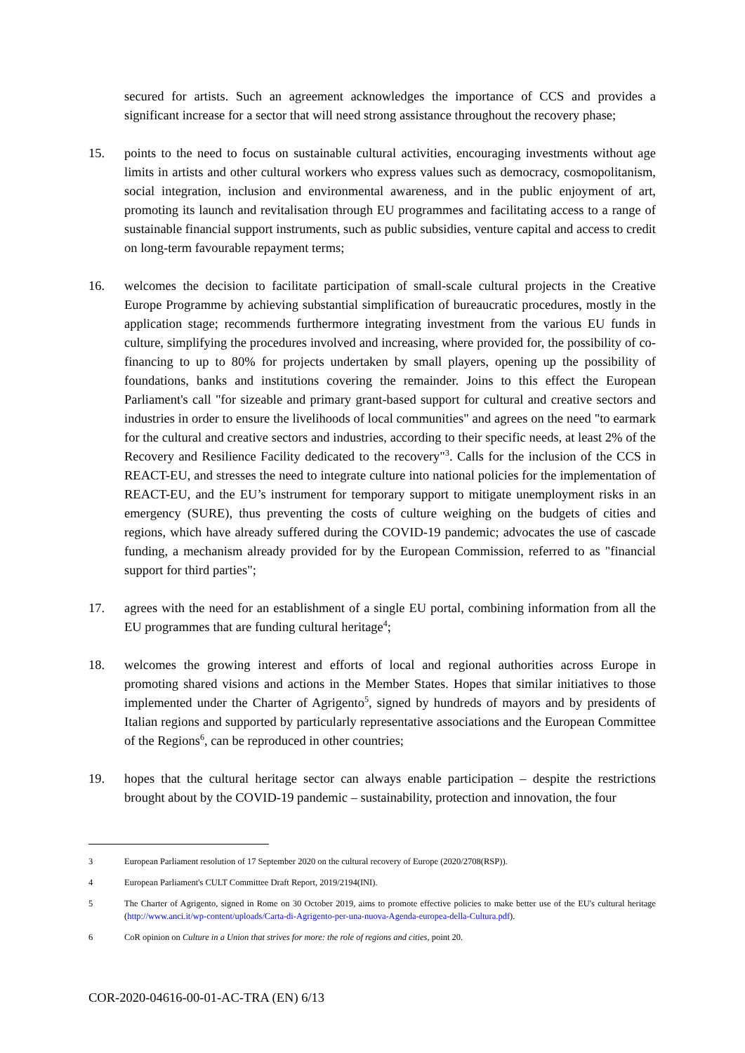secured for artists. Such an agreement acknowledges the importance of CCS and provides a significant increase for a sector that will need strong assistance throughout the recovery phase;
15. points to the need to focus on sustainable cultural activities, encouraging investments without age limits in artists and other cultural workers who express values such as democracy, cosmopolitanism, social integration, inclusion and environmental awareness, and in the public enjoyment of art, promoting its launch and revitalisation through EU programmes and facilitating access to a range of sustainable financial support instruments, such as public subsidies, venture capital and access to credit on long-term favourable repayment terms;
16. welcomes the decision to facilitate participation of small-scale cultural projects in the Creative Europe Programme by achieving substantial simplification of bureaucratic procedures, mostly in the application stage; recommends furthermore integrating investment from the various EU funds in culture, simplifying the procedures involved and increasing, where provided for, the possibility of co-financing to up to 80% for projects undertaken by small players, opening up the possibility of foundations, banks and institutions covering the remainder. Joins to this effect the European Parliament's call "for sizeable and primary grant-based support for cultural and creative sectors and industries in order to ensure the livelihoods of local communities" and agrees on the need "to earmark for the cultural and creative sectors and industries, according to their specific needs, at least 2% of the Recovery and Resilience Facility dedicated to the recovery"<sup>3</sup>. Calls for the inclusion of the CCS in REACT-EU, and stresses the need to integrate culture into national policies for the implementation of REACT-EU, and the EU’s instrument for temporary support to mitigate unemployment risks in an emergency (SURE), thus preventing the costs of culture weighing on the budgets of cities and regions, which have already suffered during the COVID-19 pandemic; advocates the use of cascade funding, a mechanism already provided for by the European Commission, referred to as "financial support for third parties";
17. agrees with the need for an establishment of a single EU portal, combining information from all the EU programmes that are funding cultural heritage<sup>4</sup>;
18. welcomes the growing interest and efforts of local and regional authorities across Europe in promoting shared visions and actions in the Member States. Hopes that similar initiatives to those implemented under the Charter of Agrigento<sup>5</sup>, signed by hundreds of mayors and by presidents of Italian regions and supported by particularly representative associations and the European Committee of the Regions<sup>6</sup>, can be reproduced in other countries;
19. hopes that the cultural heritage sector can always enable participation – despite the restrictions brought about by the COVID-19 pandemic – sustainability, protection and innovation, the four
3 European Parliament resolution of 17 September 2020 on the cultural recovery of Europe (2020/2708(RSP)).
4 European Parliament's CULT Committee Draft Report, 2019/2194(INI).
5 The Charter of Agrigento, signed in Rome on 30 October 2019, aims to promote effective policies to make better use of the EU's cultural heritage (http://www.anci.it/wp-content/uploads/Carta-di-Agrigento-per-una-nuova-Agenda-europea-della-Cultura.pdf).
6 CoR opinion on Culture in a Union that strives for more: the role of regions and cities, point 20.
COR-2020-04616-00-01-AC-TRA (EN) 6/13